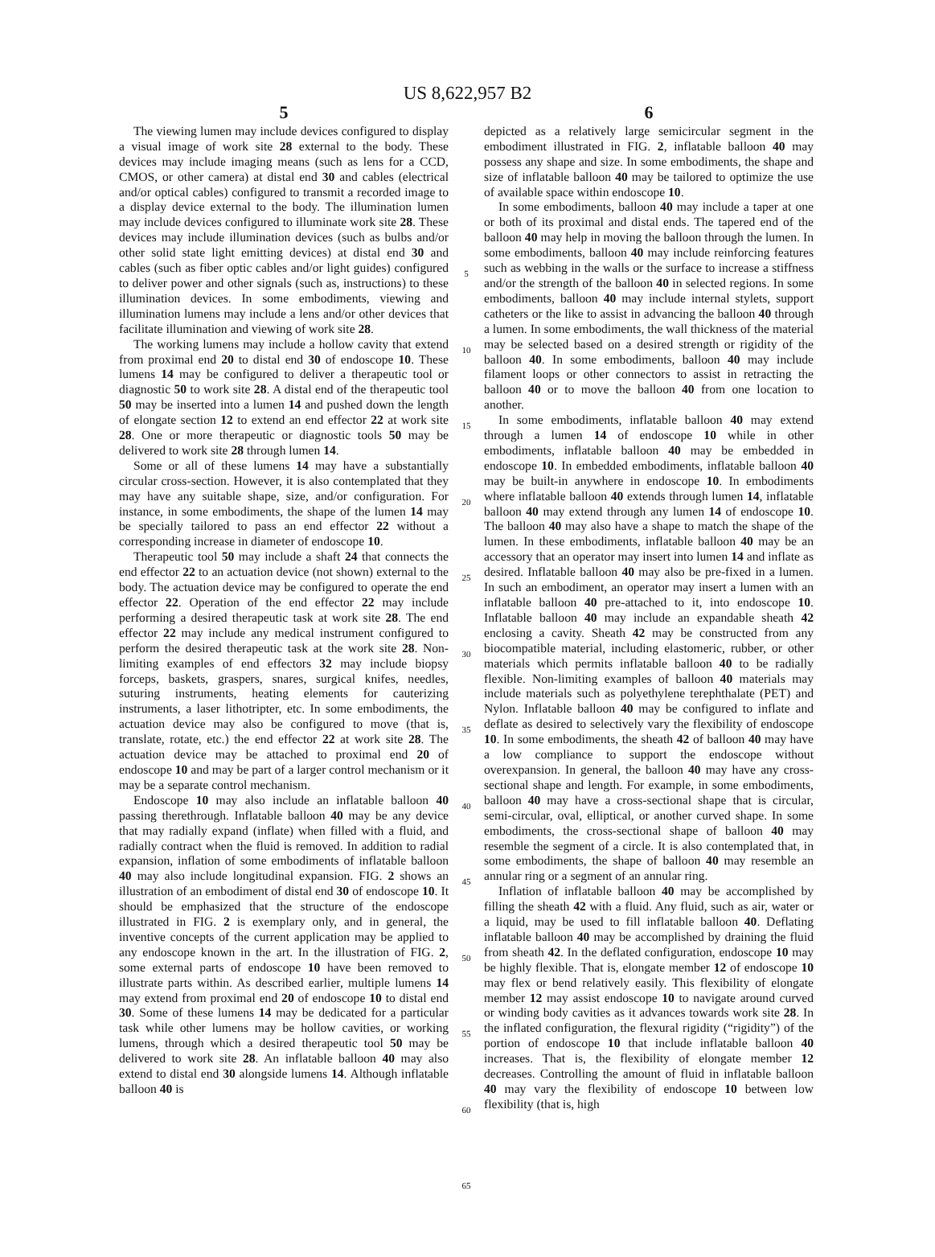US 8,622,957 B2
5
The viewing lumen may include devices configured to display a visual image of work site 28 external to the body. These devices may include imaging means (such as lens for a CCD, CMOS, or other camera) at distal end 30 and cables (electrical and/or optical cables) configured to transmit a recorded image to a display device external to the body. The illumination lumen may include devices configured to illuminate work site 28. These devices may include illumination devices (such as bulbs and/or other solid state light emitting devices) at distal end 30 and cables (such as fiber optic cables and/or light guides) configured to deliver power and other signals (such as, instructions) to these illumination devices. In some embodiments, viewing and illumination lumens may include a lens and/or other devices that facilitate illumination and viewing of work site 28.
The working lumens may include a hollow cavity that extend from proximal end 20 to distal end 30 of endoscope 10. These lumens 14 may be configured to deliver a therapeutic tool or diagnostic 50 to work site 28. A distal end of the therapeutic tool 50 may be inserted into a lumen 14 and pushed down the length of elongate section 12 to extend an end effector 22 at work site 28. One or more therapeutic or diagnostic tools 50 may be delivered to work site 28 through lumen 14.
Some or all of these lumens 14 may have a substantially circular cross-section. However, it is also contemplated that they may have any suitable shape, size, and/or configuration. For instance, in some embodiments, the shape of the lumen 14 may be specially tailored to pass an end effector 22 without a corresponding increase in diameter of endoscope 10.
Therapeutic tool 50 may include a shaft 24 that connects the end effector 22 to an actuation device (not shown) external to the body. The actuation device may be configured to operate the end effector 22. Operation of the end effector 22 may include performing a desired therapeutic task at work site 28. The end effector 22 may include any medical instrument configured to perform the desired therapeutic task at the work site 28. Non-limiting examples of end effectors 32 may include biopsy forceps, baskets, graspers, snares, surgical knifes, needles, suturing instruments, heating elements for cauterizing instruments, a laser lithotripter, etc. In some embodiments, the actuation device may also be configured to move (that is, translate, rotate, etc.) the end effector 22 at work site 28. The actuation device may be attached to proximal end 20 of endoscope 10 and may be part of a larger control mechanism or it may be a separate control mechanism.
Endoscope 10 may also include an inflatable balloon 40 passing therethrough. Inflatable balloon 40 may be any device that may radially expand (inflate) when filled with a fluid, and radially contract when the fluid is removed. In addition to radial expansion, inflation of some embodiments of inflatable balloon 40 may also include longitudinal expansion. FIG. 2 shows an illustration of an embodiment of distal end 30 of endoscope 10. It should be emphasized that the structure of the endoscope illustrated in FIG. 2 is exemplary only, and in general, the inventive concepts of the current application may be applied to any endoscope known in the art. In the illustration of FIG. 2, some external parts of endoscope 10 have been removed to illustrate parts within. As described earlier, multiple lumens 14 may extend from proximal end 20 of endoscope 10 to distal end 30. Some of these lumens 14 may be dedicated for a particular task while other lumens may be hollow cavities, or working lumens, through which a desired therapeutic tool 50 may be delivered to work site 28. An inflatable balloon 40 may also extend to distal end 30 alongside lumens 14. Although inflatable balloon 40 is
5
10
15
20
25
30
35
40
45
50
55
60
65
6
depicted as a relatively large semicircular segment in the embodiment illustrated in FIG. 2, inflatable balloon 40 may possess any shape and size. In some embodiments, the shape and size of inflatable balloon 40 may be tailored to optimize the use of available space within endoscope 10.
In some embodiments, balloon 40 may include a taper at one or both of its proximal and distal ends. The tapered end of the balloon 40 may help in moving the balloon through the lumen. In some embodiments, balloon 40 may include reinforcing features such as webbing in the walls or the surface to increase a stiffness and/or the strength of the balloon 40 in selected regions. In some embodiments, balloon 40 may include internal stylets, support catheters or the like to assist in advancing the balloon 40 through a lumen. In some embodiments, the wall thickness of the material may be selected based on a desired strength or rigidity of the balloon 40. In some embodiments, balloon 40 may include filament loops or other connectors to assist in retracting the balloon 40 or to move the balloon 40 from one location to another.
In some embodiments, inflatable balloon 40 may extend through a lumen 14 of endoscope 10 while in other embodiments, inflatable balloon 40 may be embedded in endoscope 10. In embedded embodiments, inflatable balloon 40 may be built-in anywhere in endoscope 10. In embodiments where inflatable balloon 40 extends through lumen 14, inflatable balloon 40 may extend through any lumen 14 of endoscope 10. The balloon 40 may also have a shape to match the shape of the lumen. In these embodiments, inflatable balloon 40 may be an accessory that an operator may insert into lumen 14 and inflate as desired. Inflatable balloon 40 may also be pre-fixed in a lumen. In such an embodiment, an operator may insert a lumen with an inflatable balloon 40 pre-attached to it, into endoscope 10. Inflatable balloon 40 may include an expandable sheath 42 enclosing a cavity. Sheath 42 may be constructed from any biocompatible material, including elastomeric, rubber, or other materials which permits inflatable balloon 40 to be radially flexible. Non-limiting examples of balloon 40 materials may include materials such as polyethylene terephthalate (PET) and Nylon. Inflatable balloon 40 may be configured to inflate and deflate as desired to selectively vary the flexibility of endoscope 10. In some embodiments, the sheath 42 of balloon 40 may have a low compliance to support the endoscope without overexpansion. In general, the balloon 40 may have any cross-sectional shape and length. For example, in some embodiments, balloon 40 may have a cross-sectional shape that is circular, semi-circular, oval, elliptical, or another curved shape. In some embodiments, the cross-sectional shape of balloon 40 may resemble the segment of a circle. It is also contemplated that, in some embodiments, the shape of balloon 40 may resemble an annular ring or a segment of an annular ring.
Inflation of inflatable balloon 40 may be accomplished by filling the sheath 42 with a fluid. Any fluid, such as air, water or a liquid, may be used to fill inflatable balloon 40. Deflating inflatable balloon 40 may be accomplished by draining the fluid from sheath 42. In the deflated configuration, endoscope 10 may be highly flexible. That is, elongate member 12 of endoscope 10 may flex or bend relatively easily. This flexibility of elongate member 12 may assist endoscope 10 to navigate around curved or winding body cavities as it advances towards work site 28. In the inflated configuration, the flexural rigidity (“rigidity”) of the portion of endoscope 10 that include inflatable balloon 40 increases. That is, the flexibility of elongate member 12 decreases. Controlling the amount of fluid in inflatable balloon 40 may vary the flexibility of endoscope 10 between low flexibility (that is, high